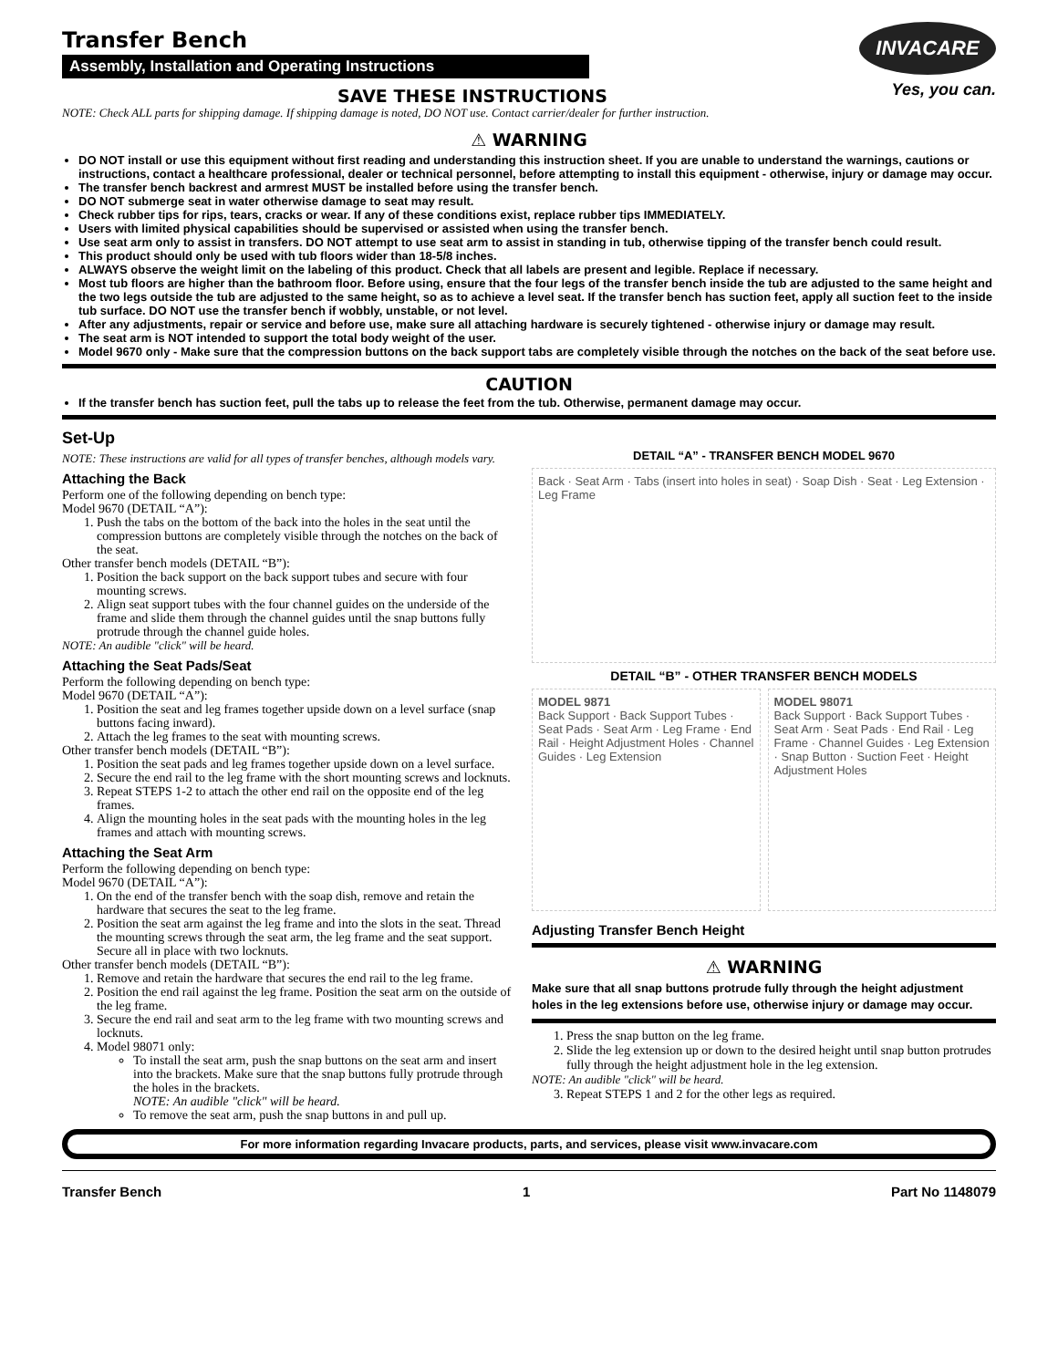Transfer Bench
Assembly, Installation and Operating Instructions
INVACARE
Yes, you can.
SAVE THESE INSTRUCTIONS
NOTE: Check ALL parts for shipping damage. If shipping damage is noted, DO NOT use. Contact carrier/dealer for further instruction.
⚠ WARNING
DO NOT install or use this equipment without first reading and understanding this instruction sheet. If you are unable to understand the warnings, cautions or instructions, contact a healthcare professional, dealer or technical personnel, before attempting to install this equipment - otherwise, injury or damage may occur.
The transfer bench backrest and armrest MUST be installed before using the transfer bench.
DO NOT submerge seat in water otherwise damage to seat may result.
Check rubber tips for rips, tears, cracks or wear. If any of these conditions exist, replace rubber tips IMMEDIATELY.
Users with limited physical capabilities should be supervised or assisted when using the transfer bench.
Use seat arm only to assist in transfers. DO NOT attempt to use seat arm to assist in standing in tub, otherwise tipping of the transfer bench could result.
This product should only be used with tub floors wider than 18-5/8 inches.
ALWAYS observe the weight limit on the labeling of this product. Check that all labels are present and legible. Replace if necessary.
Most tub floors are higher than the bathroom floor. Before using, ensure that the four legs of the transfer bench inside the tub are adjusted to the same height and the two legs outside the tub are adjusted to the same height, so as to achieve a level seat. If the transfer bench has suction feet, apply all suction feet to the inside tub surface. DO NOT use the transfer bench if wobbly, unstable, or not level.
After any adjustments, repair or service and before use, make sure all attaching hardware is securely tightened - otherwise injury or damage may result.
The seat arm is NOT intended to support the total body weight of the user.
Model 9670 only - Make sure that the compression buttons on the back support tabs are completely visible through the notches on the back of the seat before use.
CAUTION
If the transfer bench has suction feet, pull the tabs up to release the feet from the tub. Otherwise, permanent damage may occur.
Set-Up
NOTE: These instructions are valid for all types of transfer benches, although models vary.
Attaching the Back
Perform one of the following depending on bench type:
Model 9670 (DETAIL “A”):
1. Push the tabs on the bottom of the back into the holes in the seat until the compression buttons are completely visible through the notches on the back of the seat.
Other transfer bench models (DETAIL “B”):
1. Position the back support on the back support tubes and secure with four mounting screws.
2. Align seat support tubes with the four channel guides on the underside of the frame and slide them through the channel guides until the snap buttons fully protrude through the channel guide holes.
NOTE: An audible "click" will be heard.
Attaching the Seat Pads/Seat
Perform the following depending on bench type:
Model 9670 (DETAIL “A”):
1. Position the seat and leg frames together upside down on a level surface (snap buttons facing inward).
2. Attach the leg frames to the seat with mounting screws.
Other transfer bench models (DETAIL “B”):
1. Position the seat pads and leg frames together upside down on a level surface.
2. Secure the end rail to the leg frame with the short mounting screws and locknuts.
3. Repeat STEPS 1-2 to attach the other end rail on the opposite end of the leg frames.
4. Align the mounting holes in the seat pads with the mounting holes in the leg frames and attach with mounting screws.
Attaching the Seat Arm
Perform the following depending on bench type:
Model 9670 (DETAIL “A”):
1. On the end of the transfer bench with the soap dish, remove and retain the hardware that secures the seat to the leg frame.
2. Position the seat arm against the leg frame and into the slots in the seat. Thread the mounting screws through the seat arm, the leg frame and the seat support. Secure all in place with two locknuts.
Other transfer bench models (DETAIL “B”):
1. Remove and retain the hardware that secures the end rail to the leg frame.
2. Position the end rail against the leg frame. Position the seat arm on the outside of the leg frame.
3. Secure the end rail and seat arm to the leg frame with two mounting screws and locknuts.
4. Model 98071 only:
To install the seat arm, push the snap buttons on the seat arm and insert into the brackets. Make sure that the snap buttons fully protrude through the holes in the brackets.
NOTE: An audible "click" will be heard.
To remove the seat arm, push the snap buttons in and pull up.
DETAIL “A” - TRANSFER BENCH MODEL 9670
Back · Seat Arm · Tabs (insert into holes in seat) · Soap Dish · Seat · Leg Extension · Leg Frame
DETAIL “B” - OTHER TRANSFER BENCH MODELS
MODEL 9871
Back Support · Back Support Tubes · Seat Pads · Seat Arm · Leg Frame · End Rail · Height Adjustment Holes · Channel Guides · Leg Extension
MODEL 98071
Back Support · Back Support Tubes · Seat Arm · Seat Pads · End Rail · Leg Frame · Channel Guides · Leg Extension · Snap Button · Suction Feet · Height Adjustment Holes
Adjusting Transfer Bench Height
⚠ WARNING
Make sure that all snap buttons protrude fully through the height adjustment holes in the leg extensions before use, otherwise injury or damage may occur.
1. Press the snap button on the leg frame.
2. Slide the leg extension up or down to the desired height until snap button protrudes fully through the height adjustment hole in the leg extension.
NOTE: An audible "click" will be heard.
3. Repeat STEPS 1 and 2 for the other legs as required.
For more information regarding Invacare products, parts, and services, please visit www.invacare.com
Transfer Bench 1 Part No 1148079